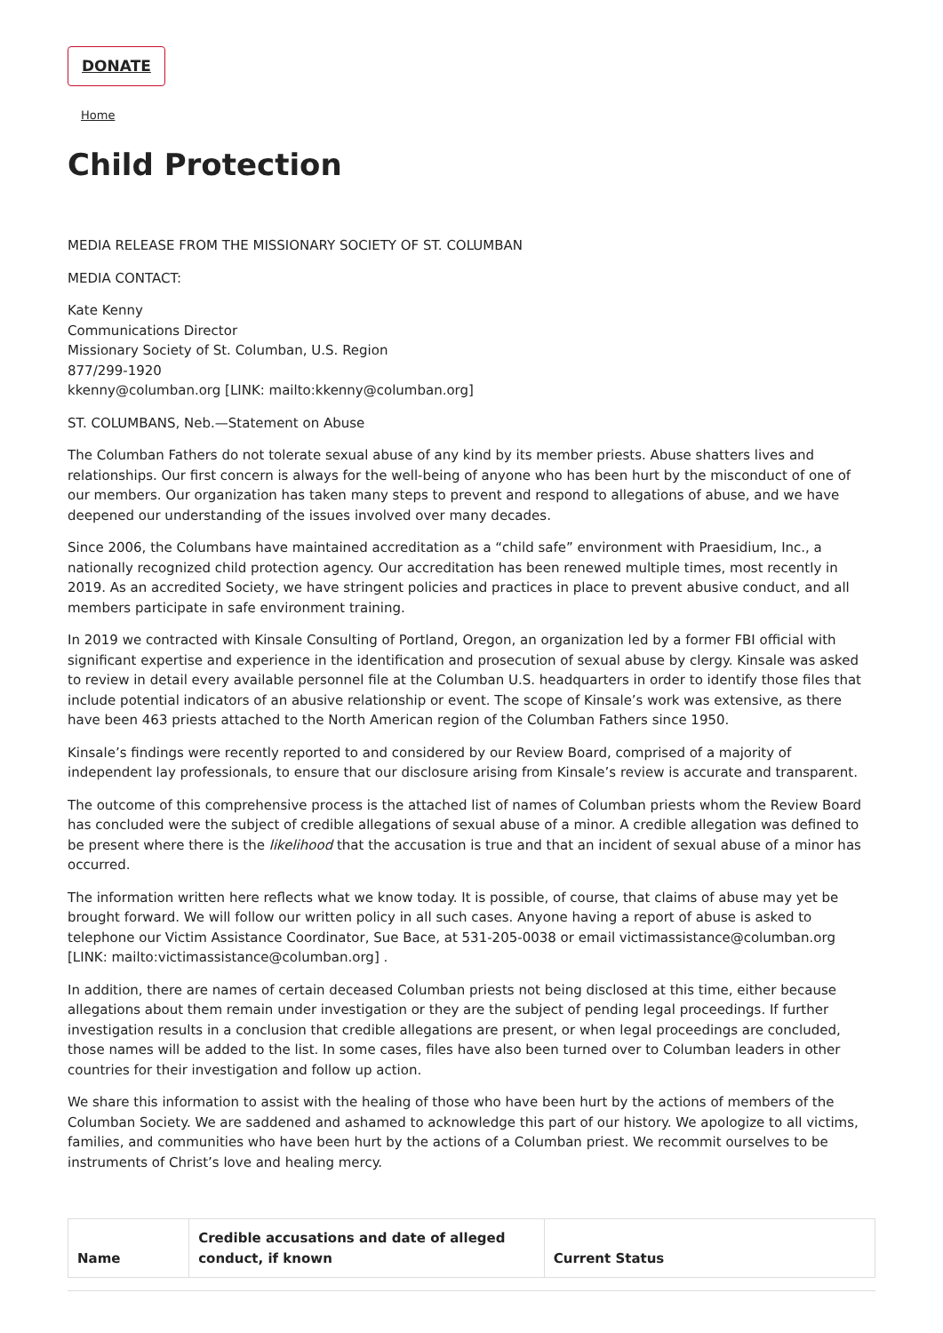DONATE
Home
Child Protection
MEDIA RELEASE FROM THE MISSIONARY SOCIETY OF ST. COLUMBAN
MEDIA CONTACT:
Kate Kenny
Communications Director
Missionary Society of St. Columban, U.S. Region
877/299-1920
kkenny@columban.org [LINK: mailto:kkenny@columban.org]
ST. COLUMBANS, Neb.—Statement on Abuse
The Columban Fathers do not tolerate sexual abuse of any kind by its member priests. Abuse shatters lives and relationships. Our first concern is always for the well-being of anyone who has been hurt by the misconduct of one of our members. Our organization has taken many steps to prevent and respond to allegations of abuse, and we have deepened our understanding of the issues involved over many decades.
Since 2006, the Columbans have maintained accreditation as a “child safe” environment with Praesidium, Inc., a nationally recognized child protection agency. Our accreditation has been renewed multiple times, most recently in 2019. As an accredited Society, we have stringent policies and practices in place to prevent abusive conduct, and all members participate in safe environment training.
In 2019 we contracted with Kinsale Consulting of Portland, Oregon, an organization led by a former FBI official with significant expertise and experience in the identification and prosecution of sexual abuse by clergy. Kinsale was asked to review in detail every available personnel file at the Columban U.S. headquarters in order to identify those files that include potential indicators of an abusive relationship or event. The scope of Kinsale’s work was extensive, as there have been 463 priests attached to the North American region of the Columban Fathers since 1950.
Kinsale’s findings were recently reported to and considered by our Review Board, comprised of a majority of independent lay professionals, to ensure that our disclosure arising from Kinsale’s review is accurate and transparent.
The outcome of this comprehensive process is the attached list of names of Columban priests whom the Review Board has concluded were the subject of credible allegations of sexual abuse of a minor. A credible allegation was defined to be present where there is the likelihood that the accusation is true and that an incident of sexual abuse of a minor has occurred.
The information written here reflects what we know today. It is possible, of course, that claims of abuse may yet be brought forward. We will follow our written policy in all such cases. Anyone having a report of abuse is asked to telephone our Victim Assistance Coordinator, Sue Bace, at 531-205-0038 or email victimassistance@columban.org [LINK: mailto:victimassistance@columban.org] .
In addition, there are names of certain deceased Columban priests not being disclosed at this time, either because allegations about them remain under investigation or they are the subject of pending legal proceedings. If further investigation results in a conclusion that credible allegations are present, or when legal proceedings are concluded, those names will be added to the list. In some cases, files have also been turned over to Columban leaders in other countries for their investigation and follow up action.
We share this information to assist with the healing of those who have been hurt by the actions of members of the Columban Society. We are saddened and ashamed to acknowledge this part of our history. We apologize to all victims, families, and communities who have been hurt by the actions of a Columban priest. We recommit ourselves to be instruments of Christ’s love and healing mercy.
| Name | Credible accusations and date of alleged conduct, if known | Current Status |
| --- | --- | --- |